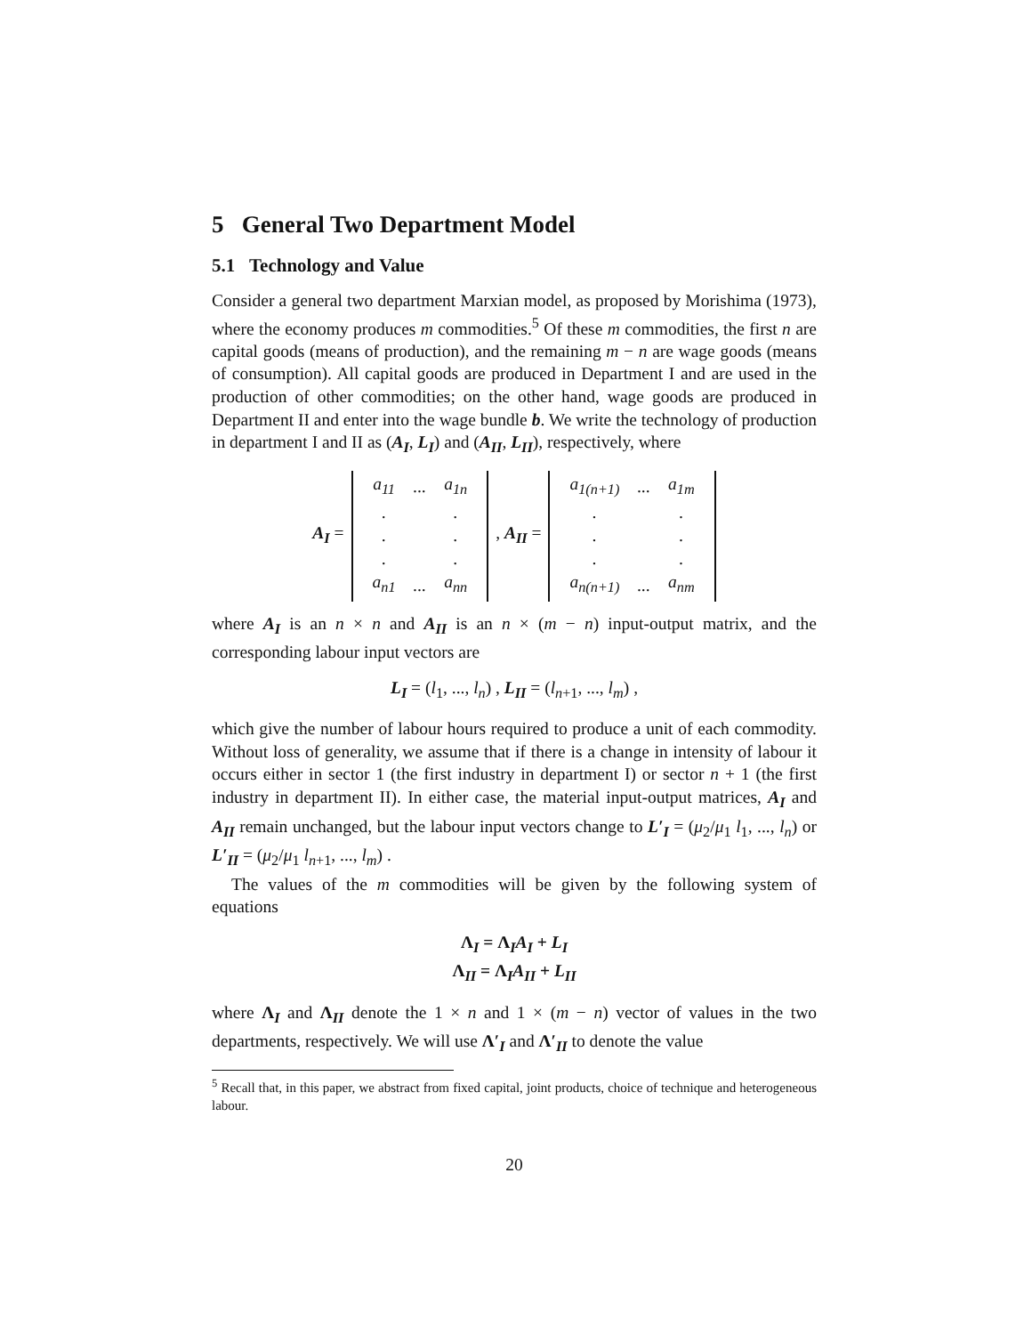5 General Two Department Model
5.1 Technology and Value
Consider a general two department Marxian model, as proposed by Morishima (1973), where the economy produces m commodities.<sup>5</sup> Of these m commodities, the first n are capital goods (means of production), and the remaining m − n are wage goods (means of consumption). All capital goods are produced in Department I and are used in the production of other commodities; on the other hand, wage goods are produced in Department II and enter into the wage bundle b. We write the technology of production in department I and II as (A<sub>I</sub>, L<sub>I</sub>) and (A<sub>II</sub>, L<sub>II</sub>), respectively, where
A<sub>I</sub> =
| a<sub>11</sub> | ... | a<sub>1n</sub> |
| . | | . |
| . | | . |
| . | | . |
| a<sub>n1</sub> | ... | a<sub>nn</sub> |
, A<sub>II</sub> =
| a<sub>1(n+1)</sub> | ... | a<sub>1m</sub> |
| . | | . |
| . | | . |
| . | | . |
| a<sub>n(n+1)</sub> | ... | a<sub>nm</sub> |
where A<sub>I</sub> is an n × n and A<sub>II</sub> is an n × (m − n) input-output matrix, and the corresponding labour input vectors are
L<sub>I</sub> = (l<sub>1</sub>, ..., l<sub>n</sub>) , L<sub>II</sub> = (l<sub>n+1</sub>, ..., l<sub>m</sub>) ,
which give the number of labour hours required to produce a unit of each commodity. Without loss of generality, we assume that if there is a change in intensity of labour it occurs either in sector 1 (the first industry in department I) or sector n + 1 (the first industry in department II). In either case, the material input-output matrices, A<sub>I</sub> and A<sub>II</sub> remain unchanged, but the labour input vectors change to L′<sub>I</sub> = (μ<sub>2</sub>/μ<sub>1</sub> l<sub>1</sub>, ..., l<sub>n</sub>) or L′<sub>II</sub> = (μ<sub>2</sub>/μ<sub>1</sub> l<sub>n+1</sub>, ..., l<sub>m</sub>) .
The values of the m commodities will be given by the following system of equations
Λ<sub>I</sub> = Λ<sub>I</sub>A<sub>I</sub> + L<sub>I</sub>
Λ<sub>II</sub> = Λ<sub>I</sub>A<sub>II</sub> + L<sub>II</sub>
where Λ<sub>I</sub> and Λ<sub>II</sub> denote the 1 × n and 1 × (m − n) vector of values in the two departments, respectively. We will use Λ′<sub>I</sub> and Λ′<sub>II</sub> to denote the value
<sup>5</sup> Recall that, in this paper, we abstract from fixed capital, joint products, choice of technique and heterogeneous labour.
20